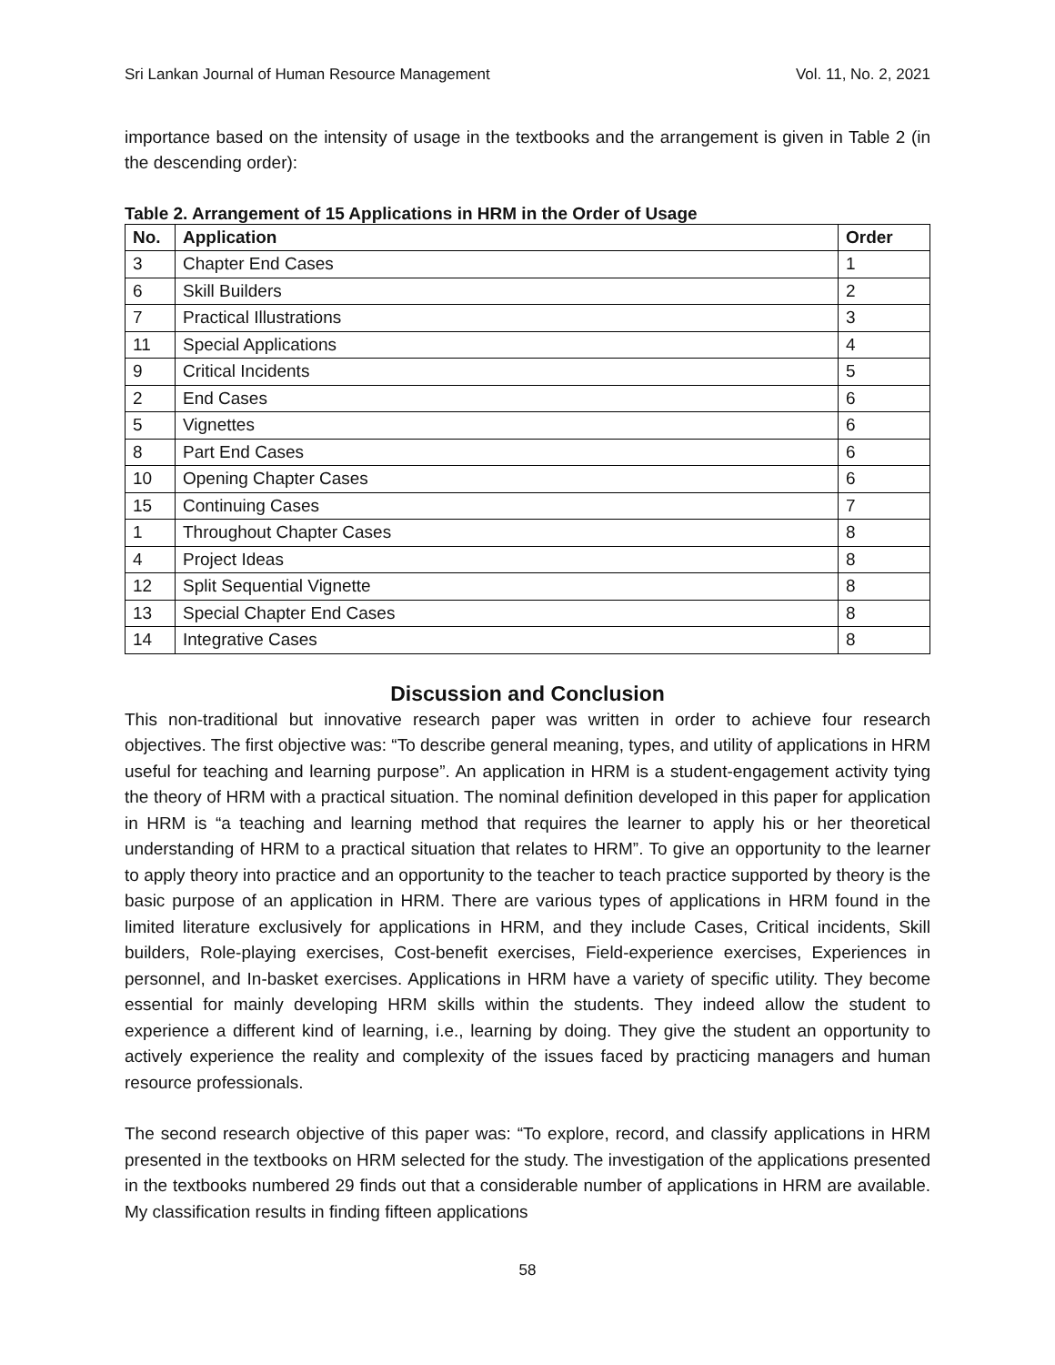Sri Lankan Journal of Human Resource Management Vol. 11, No. 2, 2021
importance based on the intensity of usage in the textbooks and the arrangement is given in Table 2 (in the descending order):
Table 2. Arrangement of 15 Applications in HRM in the Order of Usage
| No. | Application | Order |
| --- | --- | --- |
| 3 | Chapter End Cases | 1 |
| 6 | Skill Builders | 2 |
| 7 | Practical Illustrations | 3 |
| 11 | Special Applications | 4 |
| 9 | Critical Incidents | 5 |
| 2 | End Cases | 6 |
| 5 | Vignettes | 6 |
| 8 | Part End Cases | 6 |
| 10 | Opening Chapter Cases | 6 |
| 15 | Continuing Cases | 7 |
| 1 | Throughout Chapter Cases | 8 |
| 4 | Project Ideas | 8 |
| 12 | Split Sequential Vignette | 8 |
| 13 | Special Chapter End Cases | 8 |
| 14 | Integrative Cases | 8 |
Discussion and Conclusion
This non-traditional but innovative research paper was written in order to achieve four research objectives. The first objective was: “To describe general meaning, types, and utility of applications in HRM useful for teaching and learning purpose”. An application in HRM is a student-engagement activity tying the theory of HRM with a practical situation. The nominal definition developed in this paper for application in HRM is “a teaching and learning method that requires the learner to apply his or her theoretical understanding of HRM to a practical situation that relates to HRM”. To give an opportunity to the learner to apply theory into practice and an opportunity to the teacher to teach practice supported by theory is the basic purpose of an application in HRM. There are various types of applications in HRM found in the limited literature exclusively for applications in HRM, and they include Cases, Critical incidents, Skill builders, Role-playing exercises, Cost-benefit exercises, Field-experience exercises, Experiences in personnel, and In-basket exercises. Applications in HRM have a variety of specific utility. They become essential for mainly developing HRM skills within the students. They indeed allow the student to experience a different kind of learning, i.e., learning by doing. They give the student an opportunity to actively experience the reality and complexity of the issues faced by practicing managers and human resource professionals.
The second research objective of this paper was: “To explore, record, and classify applications in HRM presented in the textbooks on HRM selected for the study. The investigation of the applications presented in the textbooks numbered 29 finds out that a considerable number of applications in HRM are available. My classification results in finding fifteen applications
58